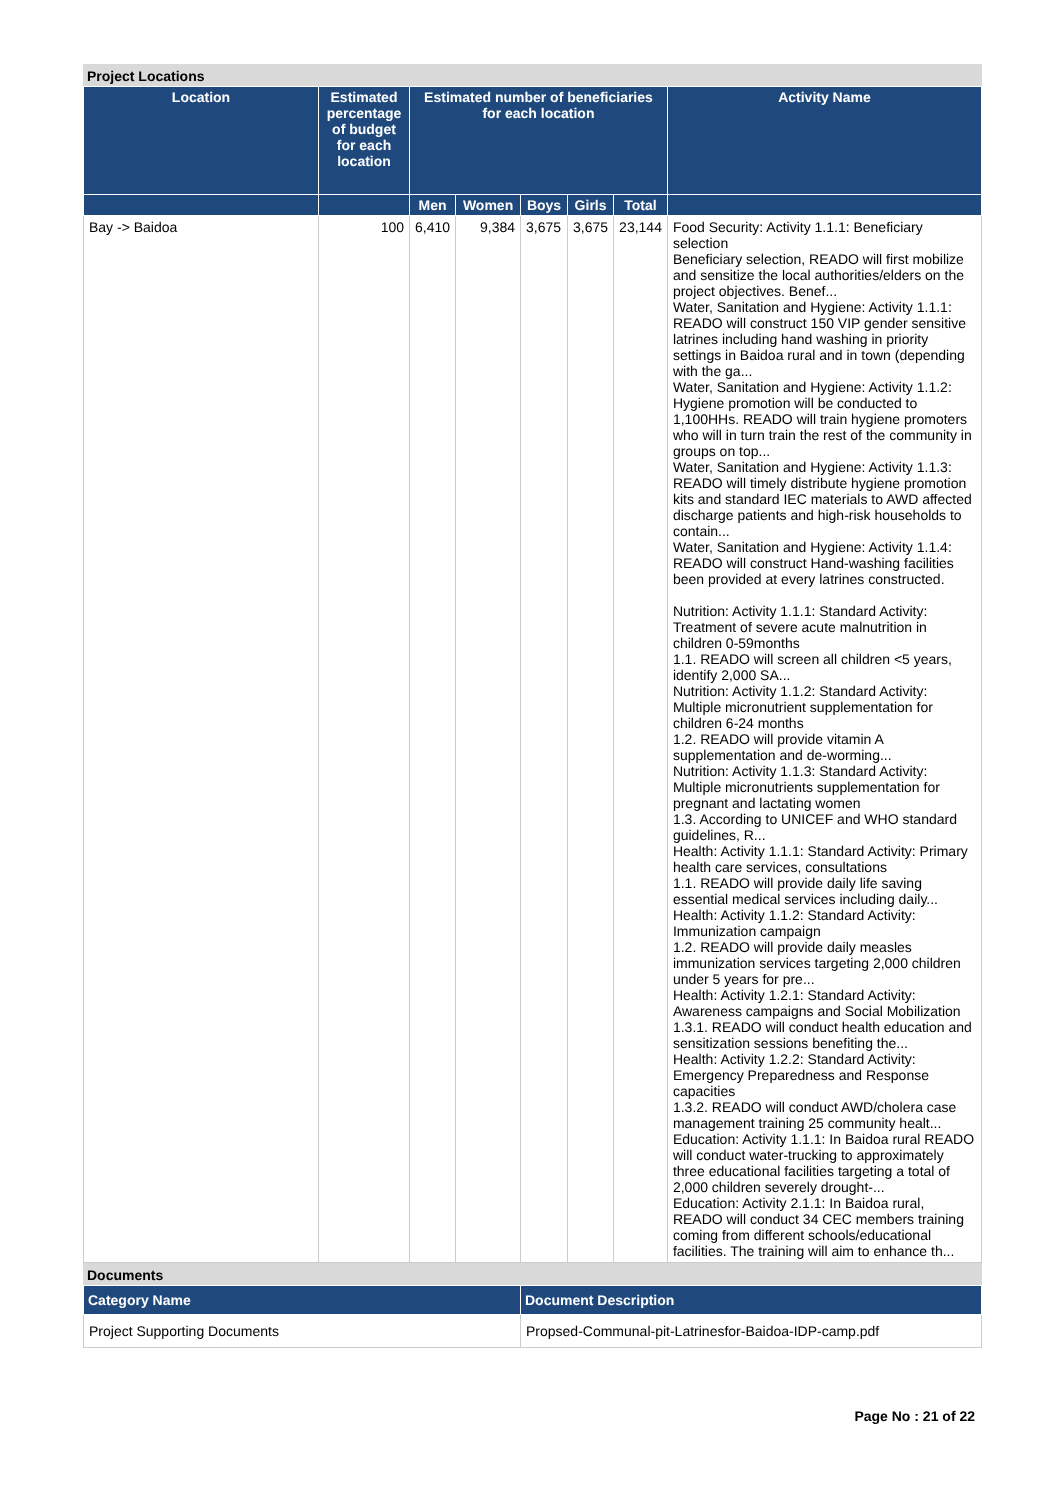Project Locations
| Location | Estimated percentage of budget for each location | Estimated number of beneficiaries for each location | | | | | Activity Name |
| --- | --- | --- | --- | --- | --- | --- | --- |
| | | Men | Women | Boys | Girls | Total | |
| Bay -> Baidoa | 100 | 6,410 | 9,384 | 3,675 | 3,675 | 23,144 | Food Security: Activity 1.1.1: Beneficiary selection Beneficiary selection, READO will first mobilize and sensitize the local authorities/elders on the project objectives. Benef... Water, Sanitation and Hygiene: Activity 1.1.1: READO will construct 150 VIP gender sensitive latrines including hand washing in priority settings in Baidoa rural and in town (depending with the ga... Water, Sanitation and Hygiene: Activity 1.1.2: Hygiene promotion will be conducted to 1,100HHs. READO will train hygiene promoters who will in turn train the rest of the community in groups on top... Water, Sanitation and Hygiene: Activity 1.1.3: READO will timely distribute hygiene promotion kits and standard IEC materials to AWD affected discharge patients and high-risk households to contain... Water, Sanitation and Hygiene: Activity 1.1.4: READO will construct Hand-washing facilities been provided at every latrines constructed. Nutrition: Activity 1.1.1: Standard Activity: Treatment of severe acute malnutrition in children 0-59months 1.1. READO will screen all children <5 years, identify 2,000 SA... Nutrition: Activity 1.1.2: Standard Activity: Multiple micronutrient supplementation for children 6-24 months 1.2. READO will provide vitamin A supplementation and de-worming... Nutrition: Activity 1.1.3: Standard Activity: Multiple micronutrients supplementation for pregnant and lactating women 1.3. According to UNICEF and WHO standard guidelines, R... Health: Activity 1.1.1: Standard Activity: Primary health care services, consultations 1.1. READO will provide daily life saving essential medical services including daily... Health: Activity 1.1.2: Standard Activity: Immunization campaign 1.2. READO will provide daily measles immunization services targeting 2,000 children under 5 years for pre... Health: Activity 1.2.1: Standard Activity: Awareness campaigns and Social Mobilization 1.3.1. READO will conduct health education and sensitization sessions benefiting the... Health: Activity 1.2.2: Standard Activity: Emergency Preparedness and Response capacities 1.3.2. READO will conduct AWD/cholera case management training 25 community healt... Education: Activity 1.1.1: In Baidoa rural READO will conduct water-trucking to approximately three educational facilities targeting a total of 2,000 children severely drought-... Education: Activity 2.1.1: In Baidoa rural, READO will conduct 34 CEC members training coming from different schools/educational facilities. The training will aim to enhance th... |
Documents
| Category Name | Document Description |
| --- | --- |
| Project Supporting Documents | Propsed-Communal-pit-Latrinesfor-Baidoa-IDP-camp.pdf |
Page No : 21 of 22